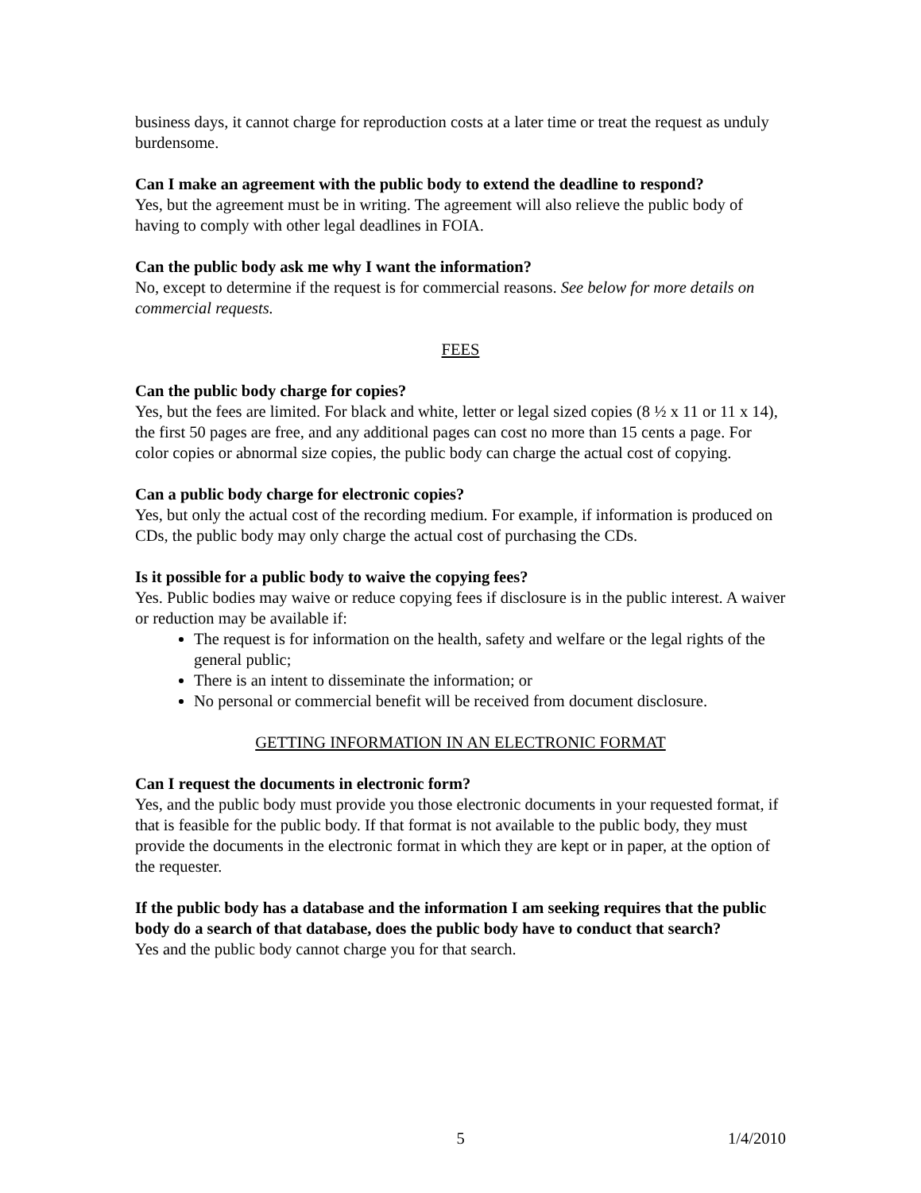business days, it cannot charge for reproduction costs at a later time or treat the request as unduly burdensome.
Can I make an agreement with the public body to extend the deadline to respond?
Yes, but the agreement must be in writing. The agreement will also relieve the public body of having to comply with other legal deadlines in FOIA.
Can the public body ask me why I want the information?
No, except to determine if the request is for commercial reasons. See below for more details on commercial requests.
FEES
Can the public body charge for copies?
Yes, but the fees are limited. For black and white, letter or legal sized copies (8 ½ x 11 or 11 x 14), the first 50 pages are free, and any additional pages can cost no more than 15 cents a page. For color copies or abnormal size copies, the public body can charge the actual cost of copying.
Can a public body charge for electronic copies?
Yes, but only the actual cost of the recording medium. For example, if information is produced on CDs, the public body may only charge the actual cost of purchasing the CDs.
Is it possible for a public body to waive the copying fees?
Yes. Public bodies may waive or reduce copying fees if disclosure is in the public interest. A waiver or reduction may be available if:
The request is for information on the health, safety and welfare or the legal rights of the general public;
There is an intent to disseminate the information; or
No personal or commercial benefit will be received from document disclosure.
GETTING INFORMATION IN AN ELECTRONIC FORMAT
Can I request the documents in electronic form?
Yes, and the public body must provide you those electronic documents in your requested format, if that is feasible for the public body. If that format is not available to the public body, they must provide the documents in the electronic format in which they are kept or in paper, at the option of the requester.
If the public body has a database and the information I am seeking requires that the public body do a search of that database, does the public body have to conduct that search?
Yes and the public body cannot charge you for that search.
5 1/4/2010